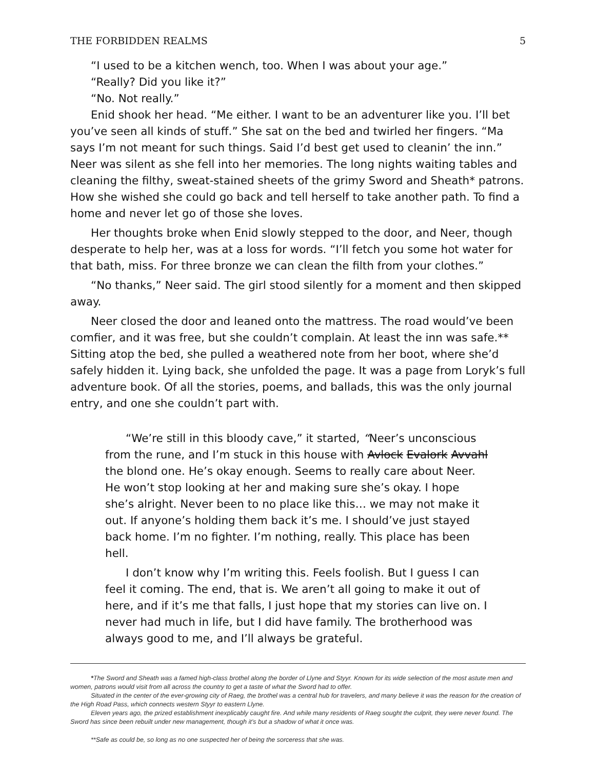THE FORBIDDEN REALMS 5
“I used to be a kitchen wench, too. When I was about your age.”
“Really? Did you like it?”
“No. Not really.”
Enid shook her head. “Me either. I want to be an adventurer like you. I’ll bet you’ve seen all kinds of stuff.” She sat on the bed and twirled her fingers. “Ma says I’m not meant for such things. Said I’d best get used to cleanin’ the inn.” Neer was silent as she fell into her memories. The long nights waiting tables and cleaning the filthy, sweat-stained sheets of the grimy Sword and Sheath* patrons. How she wished she could go back and tell herself to take another path. To find a home and never let go of those she loves.
Her thoughts broke when Enid slowly stepped to the door, and Neer, though desperate to help her, was at a loss for words. “I’ll fetch you some hot water for that bath, miss. For three bronze we can clean the filth from your clothes.”
“No thanks,” Neer said. The girl stood silently for a moment and then skipped away.
Neer closed the door and leaned onto the mattress. The road would’ve been comfier, and it was free, but she couldn’t complain. At least the inn was safe.** Sitting atop the bed, she pulled a weathered note from her boot, where she’d safely hidden it. Lying back, she unfolded the page. It was a page from Loryk’s full adventure book. Of all the stories, poems, and ballads, this was the only journal entry, and one she couldn’t part with.
“We’re still in this bloody cave,” it started, “Neer’s unconscious from the rune, and I’m stuck in this house with Avlock Evalork Avvahl the blond one. He’s okay enough. Seems to really care about Neer. He won’t stop looking at her and making sure she’s okay. I hope she’s alright. Never been to no place like this… we may not make it out. If anyone’s holding them back it’s me. I should’ve just stayed back home. I’m no fighter. I’m nothing, really. This place has been hell.
I don’t know why I’m writing this. Feels foolish. But I guess I can feel it coming. The end, that is. We aren’t all going to make it out of here, and if it’s me that falls, I just hope that my stories can live on. I never had much in life, but I did have family. The brotherhood was always good to me, and I’ll always be grateful.
*The Sword and Sheath was a famed high-class brothel along the border of Llyne and Styyr. Known for its wide selection of the most astute men and women, patrons would visit from all across the country to get a taste of what the Sword had to offer.
Situated in the center of the ever-growing city of Raeg, the brothel was a central hub for travelers, and many believe it was the reason for the creation of the High Road Pass, which connects western Styyr to eastern Llyne.
Eleven years ago, the prized establishment inexplicably caught fire. And while many residents of Raeg sought the culprit, they were never found. The Sword has since been rebuilt under new management, though it’s but a shadow of what it once was.
**Safe as could be, so long as no one suspected her of being the sorceress that she was.